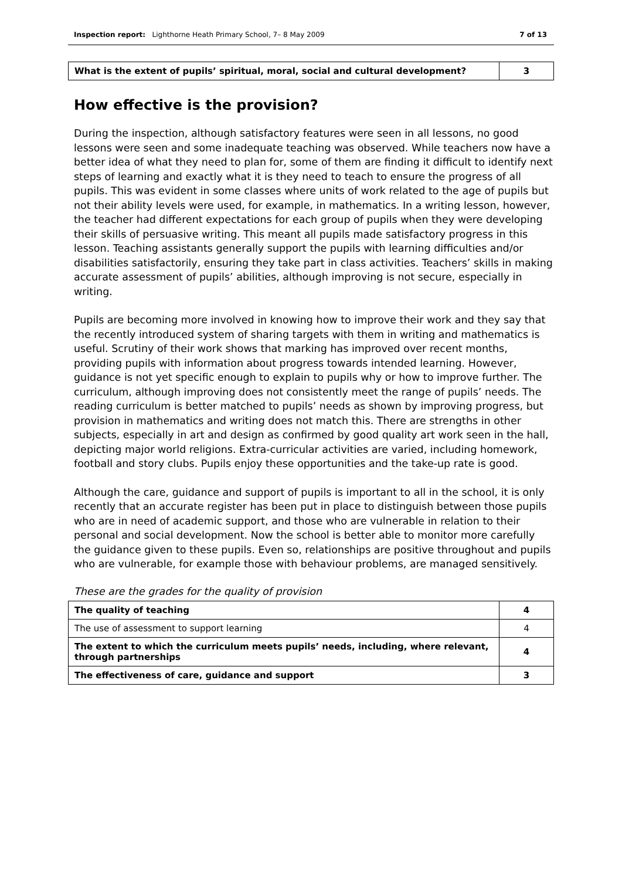Inspection report: Lighthorne Heath Primary School, 7– 8 May 2009 7 of 13
| What is the extent of pupils’ spiritual, moral, social and cultural development? | 3 |
How effective is the provision?
During the inspection, although satisfactory features were seen in all lessons, no good lessons were seen and some inadequate teaching was observed. While teachers now have a better idea of what they need to plan for, some of them are finding it difficult to identify next steps of learning and exactly what it is they need to teach to ensure the progress of all pupils. This was evident in some classes where units of work related to the age of pupils but not their ability levels were used, for example, in mathematics. In a writing lesson, however, the teacher had different expectations for each group of pupils when they were developing their skills of persuasive writing. This meant all pupils made satisfactory progress in this lesson. Teaching assistants generally support the pupils with learning difficulties and/or disabilities satisfactorily, ensuring they take part in class activities. Teachers’ skills in making accurate assessment of pupils’ abilities, although improving is not secure, especially in writing.
Pupils are becoming more involved in knowing how to improve their work and they say that the recently introduced system of sharing targets with them in writing and mathematics is useful. Scrutiny of their work shows that marking has improved over recent months, providing pupils with information about progress towards intended learning. However, guidance is not yet specific enough to explain to pupils why or how to improve further. The curriculum, although improving does not consistently meet the range of pupils’ needs. The reading curriculum is better matched to pupils’ needs as shown by improving progress, but provision in mathematics and writing does not match this. There are strengths in other subjects, especially in art and design as confirmed by good quality art work seen in the hall, depicting major world religions. Extra-curricular activities are varied, including homework, football and story clubs. Pupils enjoy these opportunities and the take-up rate is good.
Although the care, guidance and support of pupils is important to all in the school, it is only recently that an accurate register has been put in place to distinguish between those pupils who are in need of academic support, and those who are vulnerable in relation to their personal and social development. Now the school is better able to monitor more carefully the guidance given to these pupils. Even so, relationships are positive throughout and pupils who are vulnerable, for example those with behaviour problems, are managed sensitively.
These are the grades for the quality of provision
| The quality of teaching | 4 |
| The use of assessment to support learning | 4 |
| The extent to which the curriculum meets pupils’ needs, including, where relevant, through partnerships | 4 |
| The effectiveness of care, guidance and support | 3 |